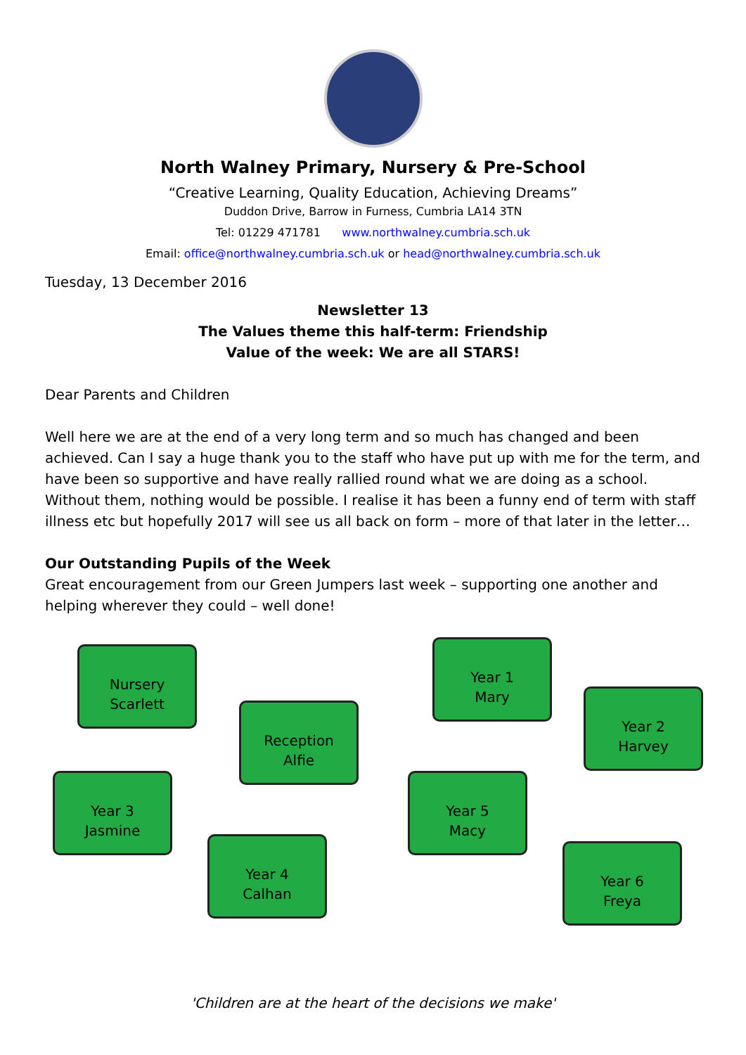North Walney Primary, Nursery & Pre-School
“Creative Learning, Quality Education, Achieving Dreams”
Duddon Drive, Barrow in Furness, Cumbria LA14 3TN
Tel: 01229 471781 www.northwalney.cumbria.sch.uk
Email: office@northwalney.cumbria.sch.uk or head@northwalney.cumbria.sch.uk
Tuesday, 13 December 2016
Newsletter 13
The Values theme this half-term: Friendship
Value of the week: We are all STARS!
Dear Parents and Children
Well here we are at the end of a very long term and so much has changed and been achieved. Can I say a huge thank you to the staff who have put up with me for the term, and have been so supportive and have really rallied round what we are doing as a school. Without them, nothing would be possible. I realise it has been a funny end of term with staff illness etc but hopefully 2017 will see us all back on form – more of that later in the letter…
Our Outstanding Pupils of the Week
Great encouragement from our Green Jumpers last week – supporting one another and helping wherever they could – well done!
Nursery
Scarlett
Reception
Alfie
Year 1
Mary
Year 2
Harvey
Year 3
Jasmine
Year 4
Calhan
Year 5
Macy
Year 6
Freya
'Children are at the heart of the decisions we make'